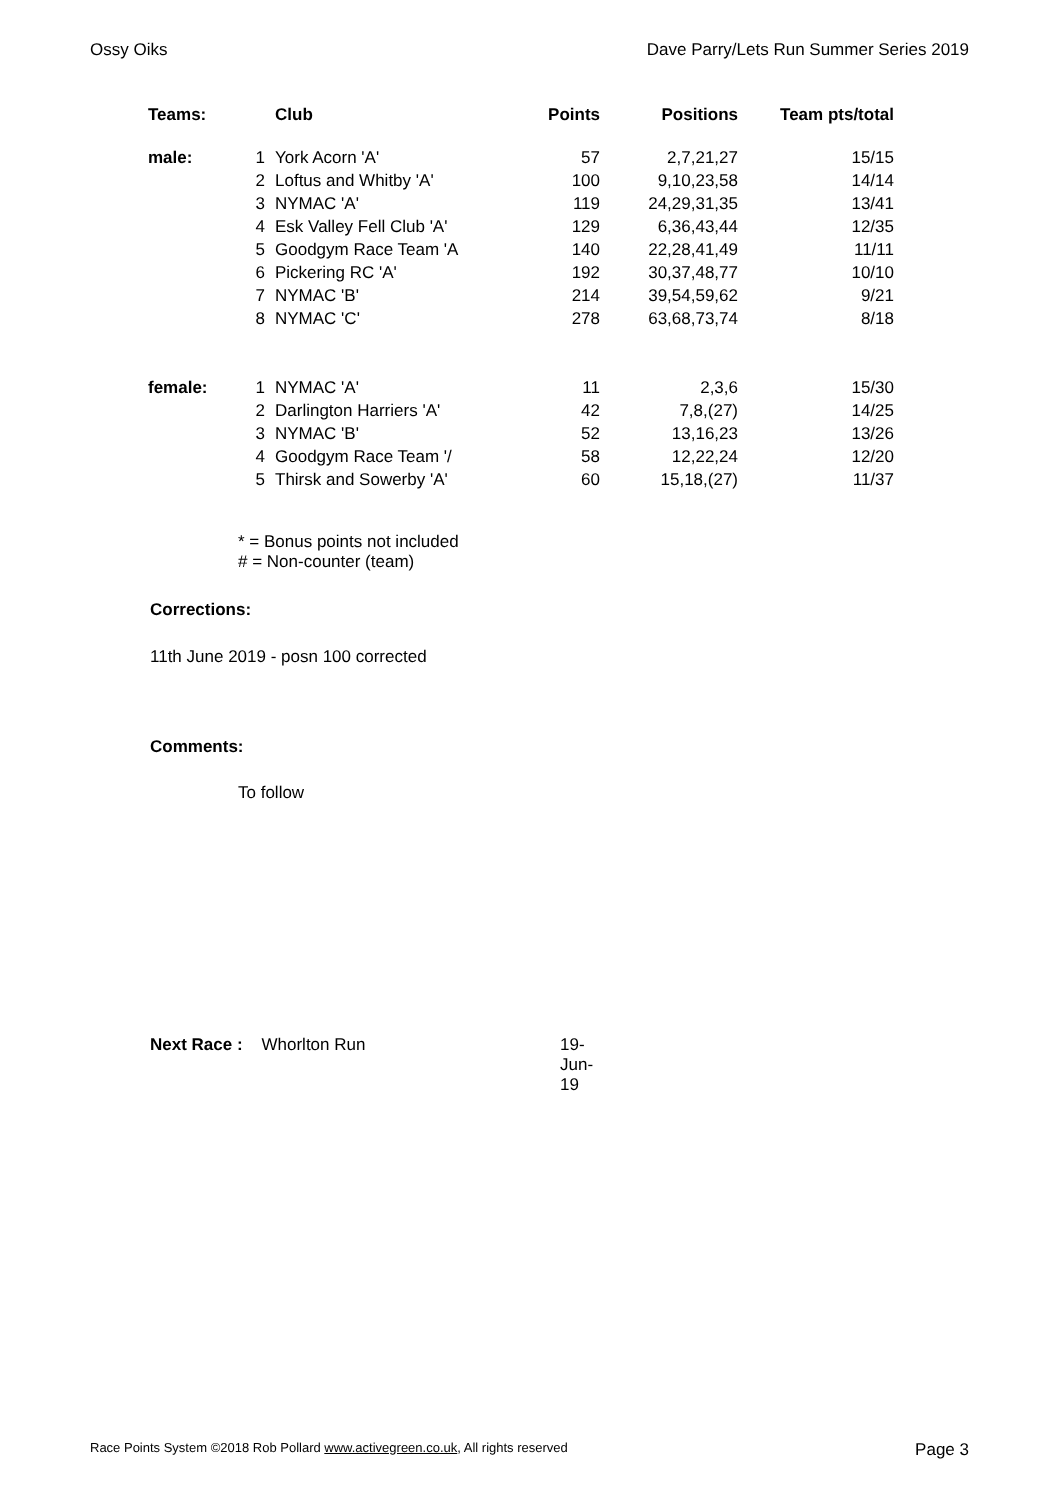Ossy Oiks Dave Parry/Lets Run Summer Series 2019
| Teams: | | Club | Points | Positions | Team pts/total |
| --- | --- | --- | --- | --- | --- |
| male: | 1 | York Acorn 'A' | 57 | 2,7,21,27 | 15/15 |
| | 2 | Loftus and Whitby 'A' | 100 | 9,10,23,58 | 14/14 |
| | 3 | NYMAC 'A' | 119 | 24,29,31,35 | 13/41 |
| | 4 | Esk Valley Fell Club 'A' | 129 | 6,36,43,44 | 12/35 |
| | 5 | Goodgym Race Team 'A | 140 | 22,28,41,49 | 11/11 |
| | 6 | Pickering RC 'A' | 192 | 30,37,48,77 | 10/10 |
| | 7 | NYMAC 'B' | 214 | 39,54,59,62 | 9/21 |
| | 8 | NYMAC 'C' | 278 | 63,68,73,74 | 8/18 |
| female: | 1 | NYMAC 'A' | 11 | 2,3,6 | 15/30 |
| | 2 | Darlington Harriers 'A' | 42 | 7,8,(27) | 14/25 |
| | 3 | NYMAC 'B' | 52 | 13,16,23 | 13/26 |
| | 4 | Goodgym Race Team '/ | 58 | 12,22,24 | 12/20 |
| | 5 | Thirsk and Sowerby 'A' | 60 | 15,18,(27) | 11/37 |
* = Bonus points not included
# = Non-counter (team)
Corrections:
11th June 2019 - posn 100 corrected
Comments:
To follow
Next Race : Whorlton Run 19-Jun-19
Race Points System ©2018 Rob Pollard www.activegreen.co.uk, All rights reserved Page 3